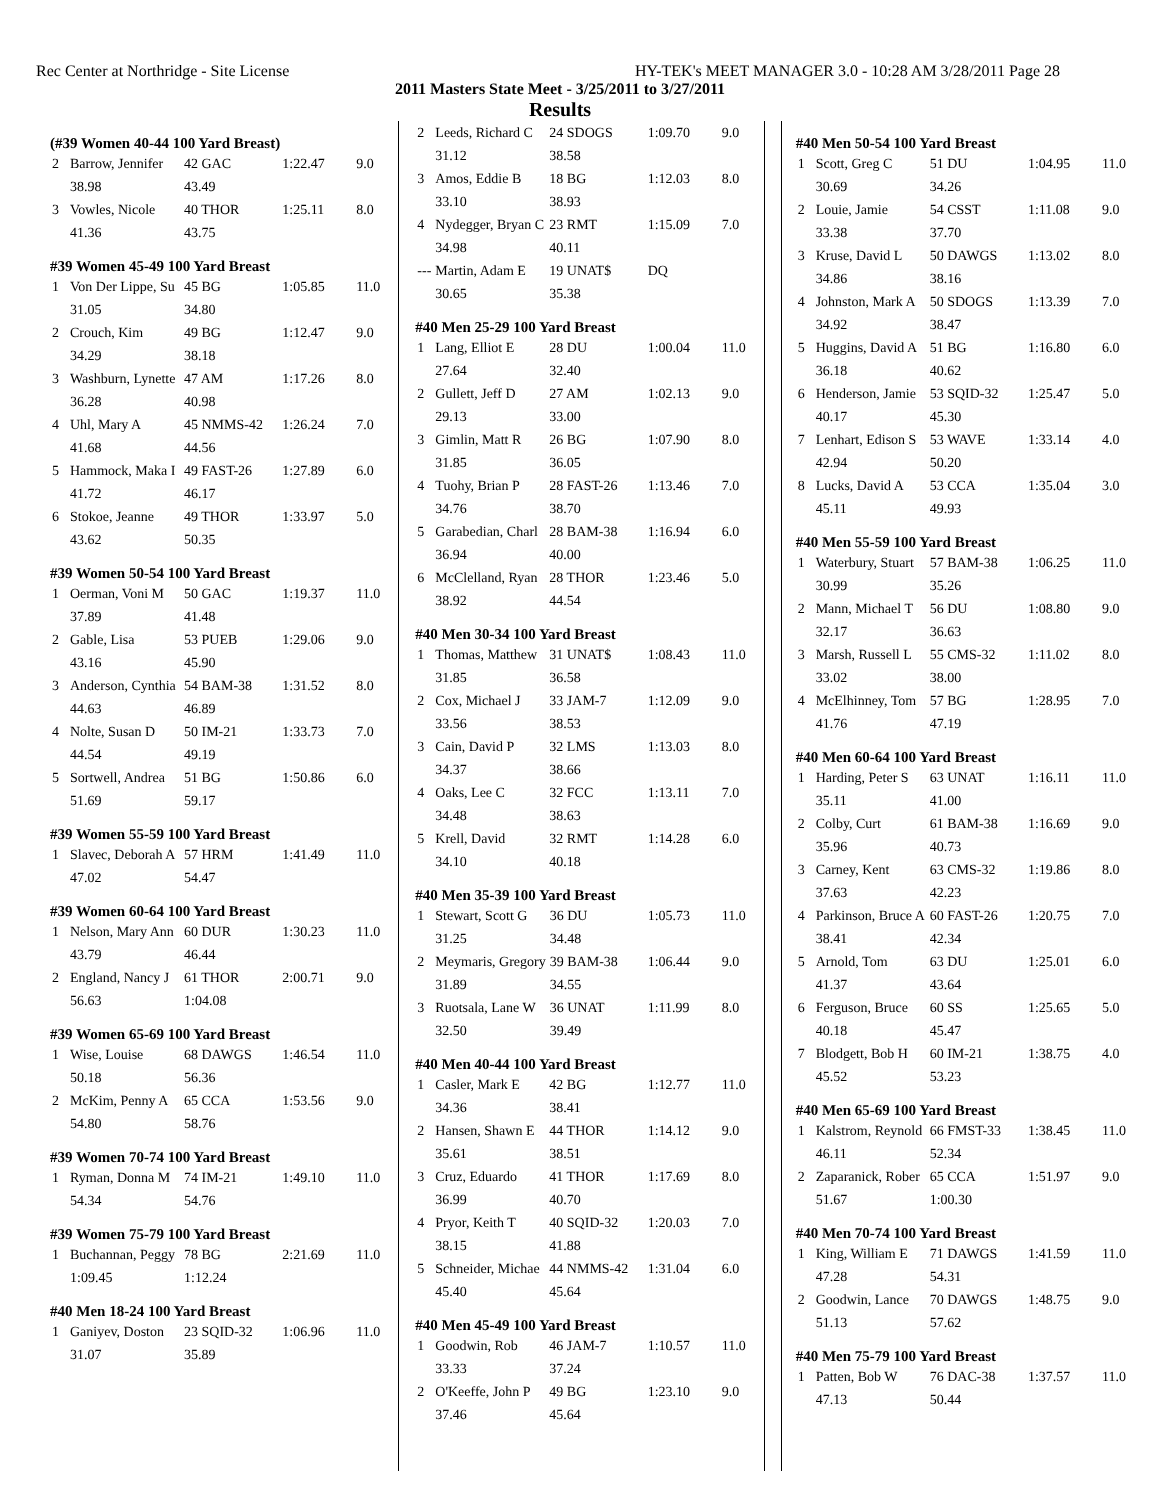Rec Center at Northridge - Site License HY-TEK's MEET MANAGER 3.0 - 10:28 AM 3/28/2011 Page 28
2011 Masters State Meet - 3/25/2011 to 3/27/2011
Results
(#39 Women 40-44 100 Yard Breast)
| 2 | Barrow, Jennifer | 42 GAC | 1:22.47 | 9.0 |
| | 38.98 | 43.49 | | |
| 3 | Vowles, Nicole | 40 THOR | 1:25.11 | 8.0 |
| | 41.36 | 43.75 | | |
#39 Women 45-49 100 Yard Breast
| 1 | Von Der Lippe, Su | 45 BG | 1:05.85 | 11.0 |
| | 31.05 | 34.80 | | |
| 2 | Crouch, Kim | 49 BG | 1:12.47 | 9.0 |
| | 34.29 | 38.18 | | |
| 3 | Washburn, Lynette | 47 AM | 1:17.26 | 8.0 |
| | 36.28 | 40.98 | | |
| 4 | Uhl, Mary A | 45 NMMS-42 | 1:26.24 | 7.0 |
| | 41.68 | 44.56 | | |
| 5 | Hammock, Maka I | 49 FAST-26 | 1:27.89 | 6.0 |
| | 41.72 | 46.17 | | |
| 6 | Stokoe, Jeanne | 49 THOR | 1:33.97 | 5.0 |
| | 43.62 | 50.35 | | |
#39 Women 50-54 100 Yard Breast
| 1 | Oerman, Voni M | 50 GAC | 1:19.37 | 11.0 |
| | 37.89 | 41.48 | | |
| 2 | Gable, Lisa | 53 PUEB | 1:29.06 | 9.0 |
| | 43.16 | 45.90 | | |
| 3 | Anderson, Cynthia | 54 BAM-38 | 1:31.52 | 8.0 |
| | 44.63 | 46.89 | | |
| 4 | Nolte, Susan D | 50 IM-21 | 1:33.73 | 7.0 |
| | 44.54 | 49.19 | | |
| 5 | Sortwell, Andrea | 51 BG | 1:50.86 | 6.0 |
| | 51.69 | 59.17 | | |
#39 Women 55-59 100 Yard Breast
| 1 | Slavec, Deborah A | 57 HRM | 1:41.49 | 11.0 |
| | 47.02 | 54.47 | | |
#39 Women 60-64 100 Yard Breast
| 1 | Nelson, Mary Ann | 60 DUR | 1:30.23 | 11.0 |
| | 43.79 | 46.44 | | |
| 2 | England, Nancy J | 61 THOR | 2:00.71 | 9.0 |
| | 56.63 | 1:04.08 | | |
#39 Women 65-69 100 Yard Breast
| 1 | Wise, Louise | 68 DAWGS | 1:46.54 | 11.0 |
| | 50.18 | 56.36 | | |
| 2 | McKim, Penny A | 65 CCA | 1:53.56 | 9.0 |
| | 54.80 | 58.76 | | |
#39 Women 70-74 100 Yard Breast
| 1 | Ryman, Donna M | 74 IM-21 | 1:49.10 | 11.0 |
| | 54.34 | 54.76 | | |
#39 Women 75-79 100 Yard Breast
| 1 | Buchannan, Peggy | 78 BG | 2:21.69 | 11.0 |
| | 1:09.45 | 1:12.24 | | |
#40 Men 18-24 100 Yard Breast
| 1 | Ganiyev, Doston | 23 SQID-32 | 1:06.96 | 11.0 |
| | 31.07 | 35.89 | | |
| 2 | Leeds, Richard C | 24 SDOGS | 1:09.70 | 9.0 |
| | 31.12 | 38.58 | | |
| 3 | Amos, Eddie B | 18 BG | 1:12.03 | 8.0 |
| | 33.10 | 38.93 | | |
| 4 | Nydegger, Bryan C | 23 RMT | 1:15.09 | 7.0 |
| | 34.98 | 40.11 | | |
| --- | Martin, Adam E | 19 UNAT$ | DQ | |
| | 30.65 | 35.38 | | |
#40 Men 25-29 100 Yard Breast
| 1 | Lang, Elliot E | 28 DU | 1:00.04 | 11.0 |
| | 27.64 | 32.40 | | |
| 2 | Gullett, Jeff D | 27 AM | 1:02.13 | 9.0 |
| | 29.13 | 33.00 | | |
| 3 | Gimlin, Matt R | 26 BG | 1:07.90 | 8.0 |
| | 31.85 | 36.05 | | |
| 4 | Tuohy, Brian P | 28 FAST-26 | 1:13.46 | 7.0 |
| | 34.76 | 38.70 | | |
| 5 | Garabedian, Charl | 28 BAM-38 | 1:16.94 | 6.0 |
| | 36.94 | 40.00 | | |
| 6 | McClelland, Ryan | 28 THOR | 1:23.46 | 5.0 |
| | 38.92 | 44.54 | | |
#40 Men 30-34 100 Yard Breast
| 1 | Thomas, Matthew | 31 UNAT$ | 1:08.43 | 11.0 |
| | 31.85 | 36.58 | | |
| 2 | Cox, Michael J | 33 JAM-7 | 1:12.09 | 9.0 |
| | 33.56 | 38.53 | | |
| 3 | Cain, David P | 32 LMS | 1:13.03 | 8.0 |
| | 34.37 | 38.66 | | |
| 4 | Oaks, Lee C | 32 FCC | 1:13.11 | 7.0 |
| | 34.48 | 38.63 | | |
| 5 | Krell, David | 32 RMT | 1:14.28 | 6.0 |
| | 34.10 | 40.18 | | |
#40 Men 35-39 100 Yard Breast
| 1 | Stewart, Scott G | 36 DU | 1:05.73 | 11.0 |
| | 31.25 | 34.48 | | |
| 2 | Meymaris, Gregory | 39 BAM-38 | 1:06.44 | 9.0 |
| | 31.89 | 34.55 | | |
| 3 | Ruotsala, Lane W | 36 UNAT | 1:11.99 | 8.0 |
| | 32.50 | 39.49 | | |
#40 Men 40-44 100 Yard Breast
| 1 | Casler, Mark E | 42 BG | 1:12.77 | 11.0 |
| | 34.36 | 38.41 | | |
| 2 | Hansen, Shawn E | 44 THOR | 1:14.12 | 9.0 |
| | 35.61 | 38.51 | | |
| 3 | Cruz, Eduardo | 41 THOR | 1:17.69 | 8.0 |
| | 36.99 | 40.70 | | |
| 4 | Pryor, Keith T | 40 SQID-32 | 1:20.03 | 7.0 |
| | 38.15 | 41.88 | | |
| 5 | Schneider, Michae | 44 NMMS-42 | 1:31.04 | 6.0 |
| | 45.40 | 45.64 | | |
#40 Men 45-49 100 Yard Breast
| 1 | Goodwin, Rob | 46 JAM-7 | 1:10.57 | 11.0 |
| | 33.33 | 37.24 | | |
| 2 | O'Keeffe, John P | 49 BG | 1:23.10 | 9.0 |
| | 37.46 | 45.64 | | |
#40 Men 50-54 100 Yard Breast
| 1 | Scott, Greg C | 51 DU | 1:04.95 | 11.0 |
| | 30.69 | 34.26 | | |
| 2 | Louie, Jamie | 54 CSST | 1:11.08 | 9.0 |
| | 33.38 | 37.70 | | |
| 3 | Kruse, David L | 50 DAWGS | 1:13.02 | 8.0 |
| | 34.86 | 38.16 | | |
| 4 | Johnston, Mark A | 50 SDOGS | 1:13.39 | 7.0 |
| | 34.92 | 38.47 | | |
| 5 | Huggins, David A | 51 BG | 1:16.80 | 6.0 |
| | 36.18 | 40.62 | | |
| 6 | Henderson, Jamie | 53 SQID-32 | 1:25.47 | 5.0 |
| | 40.17 | 45.30 | | |
| 7 | Lenhart, Edison S | 53 WAVE | 1:33.14 | 4.0 |
| | 42.94 | 50.20 | | |
| 8 | Lucks, David A | 53 CCA | 1:35.04 | 3.0 |
| | 45.11 | 49.93 | | |
#40 Men 55-59 100 Yard Breast
| 1 | Waterbury, Stuart | 57 BAM-38 | 1:06.25 | 11.0 |
| | 30.99 | 35.26 | | |
| 2 | Mann, Michael T | 56 DU | 1:08.80 | 9.0 |
| | 32.17 | 36.63 | | |
| 3 | Marsh, Russell L | 55 CMS-32 | 1:11.02 | 8.0 |
| | 33.02 | 38.00 | | |
| 4 | McElhinney, Tom | 57 BG | 1:28.95 | 7.0 |
| | 41.76 | 47.19 | | |
#40 Men 60-64 100 Yard Breast
| 1 | Harding, Peter S | 63 UNAT | 1:16.11 | 11.0 |
| | 35.11 | 41.00 | | |
| 2 | Colby, Curt | 61 BAM-38 | 1:16.69 | 9.0 |
| | 35.96 | 40.73 | | |
| 3 | Carney, Kent | 63 CMS-32 | 1:19.86 | 8.0 |
| | 37.63 | 42.23 | | |
| 4 | Parkinson, Bruce A | 60 FAST-26 | 1:20.75 | 7.0 |
| | 38.41 | 42.34 | | |
| 5 | Arnold, Tom | 63 DU | 1:25.01 | 6.0 |
| | 41.37 | 43.64 | | |
| 6 | Ferguson, Bruce | 60 SS | 1:25.65 | 5.0 |
| | 40.18 | 45.47 | | |
| 7 | Blodgett, Bob H | 60 IM-21 | 1:38.75 | 4.0 |
| | 45.52 | 53.23 | | |
#40 Men 65-69 100 Yard Breast
| 1 | Kalstrom, Reynold | 66 FMST-33 | 1:38.45 | 11.0 |
| | 46.11 | 52.34 | | |
| 2 | Zaparanick, Rober | 65 CCA | 1:51.97 | 9.0 |
| | 51.67 | 1:00.30 | | |
#40 Men 70-74 100 Yard Breast
| 1 | King, William E | 71 DAWGS | 1:41.59 | 11.0 |
| | 47.28 | 54.31 | | |
| 2 | Goodwin, Lance | 70 DAWGS | 1:48.75 | 9.0 |
| | 51.13 | 57.62 | | |
#40 Men 75-79 100 Yard Breast
| 1 | Patten, Bob W | 76 DAC-38 | 1:37.57 | 11.0 |
| | 47.13 | 50.44 | | |